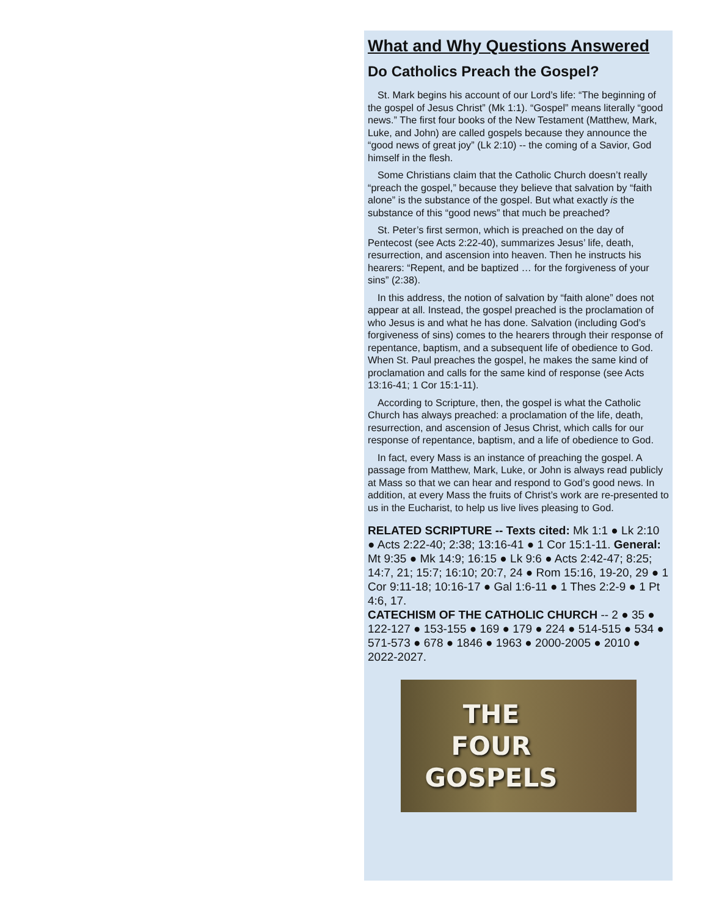What and Why Questions Answered
Do Catholics Preach the Gospel?
St. Mark begins his account of our Lord’s life: “The beginning of the gospel of Jesus Christ” (Mk 1:1). “Gospel” means literally “good news.” The first four books of the New Testament (Matthew, Mark, Luke, and John) are called gospels because they announce the “good news of great joy” (Lk 2:10) -- the coming of a Savior, God himself in the flesh.
Some Christians claim that the Catholic Church doesn’t really “preach the gospel,” because they believe that salvation by “faith alone” is the substance of the gospel. But what exactly is the substance of this “good news” that much be preached?
St. Peter’s first sermon, which is preached on the day of Pentecost (see Acts 2:22-40), summarizes Jesus’ life, death, resurrection, and ascension into heaven. Then he instructs his hearers: “Repent, and be baptized … for the forgiveness of your sins” (2:38).
In this address, the notion of salvation by “faith alone” does not appear at all. Instead, the gospel preached is the proclamation of who Jesus is and what he has done. Salvation (including God’s forgiveness of sins) comes to the hearers through their response of repentance, baptism, and a subsequent life of obedience to God. When St. Paul preaches the gospel, he makes the same kind of proclamation and calls for the same kind of response (see Acts 13:16-41; 1 Cor 15:1-11).
According to Scripture, then, the gospel is what the Catholic Church has always preached: a proclamation of the life, death, resurrection, and ascension of Jesus Christ, which calls for our response of repentance, baptism, and a life of obedience to God.
In fact, every Mass is an instance of preaching the gospel. A passage from Matthew, Mark, Luke, or John is always read publicly at Mass so that we can hear and respond to God’s good news. In addition, at every Mass the fruits of Christ’s work are re-presented to us in the Eucharist, to help us live lives pleasing to God.
RELATED SCRIPTURE -- Texts cited: Mk 1:1 ● Lk 2:10 ● Acts 2:22-40; 2:38; 13:16-41 ● 1 Cor 15:1-11. General: Mt 9:35 ● Mk 14:9; 16:15 ● Lk 9:6 ● Acts 2:42-47; 8:25; 14:7, 21; 15:7; 16:10; 20:7, 24 ● Rom 15:16, 19-20, 29 ● 1 Cor 9:11-18; 10:16-17 ● Gal 1:6-11 ● 1 Thes 2:2-9 ● 1 Pt 4:6, 17.
CATECHISM OF THE CATHOLIC CHURCH -- 2 ● 35 ● 122-127 ● 153-155 ● 169 ● 179 ● 224 ● 514-515 ● 534 ● 571-573 ● 678 ● 1846 ● 1963 ● 2000-2005 ● 2010 ● 2022-2027.
THE
FOUR
GOSPELS